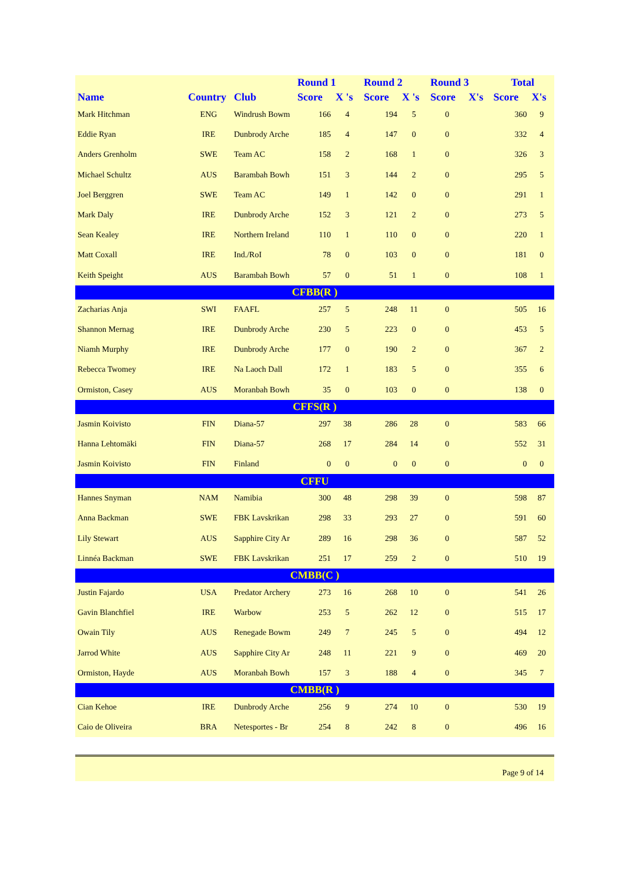| | | | Round 1 | | Round 2 | | Round 3 | | Total | |
| --- | --- | --- | --- | --- | --- | --- | --- | --- | --- | --- |
| Name | Country | Club | Score | X 's | Score | X 's | Score | X's | Score | X's |
| Mark Hitchman | ENG | Windrush Bowm | 166 | 4 | 194 | 5 | 0 | | 360 | 9 |
| Eddie Ryan | IRE | Dunbrody Arche | 185 | 4 | 147 | 0 | 0 | | 332 | 4 |
| Anders Grenholm | SWE | Team AC | 158 | 2 | 168 | 1 | 0 | | 326 | 3 |
| Michael Schultz | AUS | Barambah Bowh | 151 | 3 | 144 | 2 | 0 | | 295 | 5 |
| Joel Berggren | SWE | Team AC | 149 | 1 | 142 | 0 | 0 | | 291 | 1 |
| Mark Daly | IRE | Dunbrody Arche | 152 | 3 | 121 | 2 | 0 | | 273 | 5 |
| Sean Kealey | IRE | Northern Ireland | 110 | 1 | 110 | 0 | 0 | | 220 | 1 |
| Matt Coxall | IRE | Ind./RoI | 78 | 0 | 103 | 0 | 0 | | 181 | 0 |
| Keith Speight | AUS | Barambah Bowh | 57 | 0 | 51 | 1 | 0 | | 108 | 1 |
| CFBB(R ) | | | | | | | | | | |
| Zacharias Anja | SWI | FAAFL | 257 | 5 | 248 | 11 | 0 | | 505 | 16 |
| Shannon Mernag | IRE | Dunbrody Arche | 230 | 5 | 223 | 0 | 0 | | 453 | 5 |
| Niamh Murphy | IRE | Dunbrody Arche | 177 | 0 | 190 | 2 | 0 | | 367 | 2 |
| Rebecca Twomey | IRE | Na Laoch Dall | 172 | 1 | 183 | 5 | 0 | | 355 | 6 |
| Ormiston, Casey | AUS | Moranbah Bowh | 35 | 0 | 103 | 0 | 0 | | 138 | 0 |
| CFFS(R ) | | | | | | | | | | |
| Jasmin Koivisto | FIN | Diana-57 | 297 | 38 | 286 | 28 | 0 | | 583 | 66 |
| Hanna Lehtomäki | FIN | Diana-57 | 268 | 17 | 284 | 14 | 0 | | 552 | 31 |
| Jasmin Koivisto | FIN | Finland | 0 | 0 | 0 | 0 | 0 | | 0 | 0 |
| CFFU | | | | | | | | | | |
| Hannes Snyman | NAM | Namibia | 300 | 48 | 298 | 39 | 0 | | 598 | 87 |
| Anna Backman | SWE | FBK Lavskrikan | 298 | 33 | 293 | 27 | 0 | | 591 | 60 |
| Lily Stewart | AUS | Sapphire City Ar | 289 | 16 | 298 | 36 | 0 | | 587 | 52 |
| Linnéa Backman | SWE | FBK Lavskrikan | 251 | 17 | 259 | 2 | 0 | | 510 | 19 |
| CMBB(C ) | | | | | | | | | | |
| Justin Fajardo | USA | Predator Archery | 273 | 16 | 268 | 10 | 0 | | 541 | 26 |
| Gavin Blanchfiel | IRE | Warbow | 253 | 5 | 262 | 12 | 0 | | 515 | 17 |
| Owain Tily | AUS | Renegade Bowm | 249 | 7 | 245 | 5 | 0 | | 494 | 12 |
| Jarrod White | AUS | Sapphire City Ar | 248 | 11 | 221 | 9 | 0 | | 469 | 20 |
| Ormiston, Hayde | AUS | Moranbah Bowh | 157 | 3 | 188 | 4 | 0 | | 345 | 7 |
| CMBB(R ) | | | | | | | | | | |
| Cian Kehoe | IRE | Dunbrody Arche | 256 | 9 | 274 | 10 | 0 | | 530 | 19 |
| Caio de Oliveira | BRA | Netesportes - Br | 254 | 8 | 242 | 8 | 0 | | 496 | 16 |
Page 9 of 14